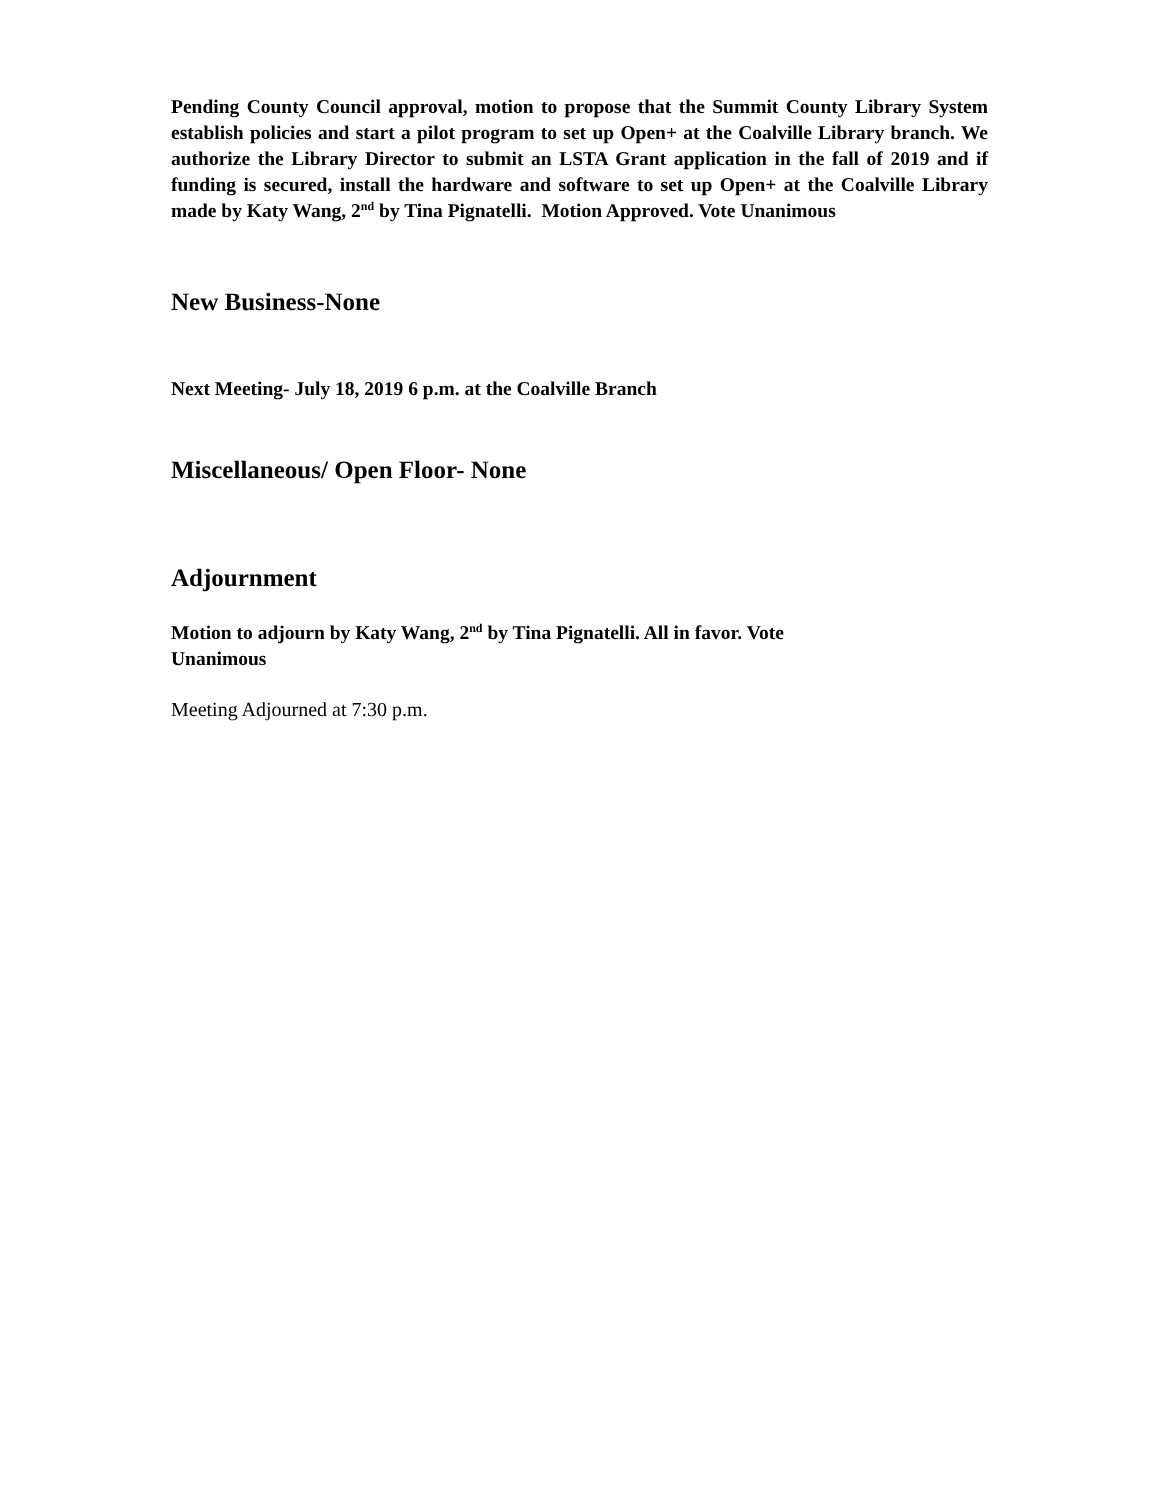Pending County Council approval, motion to propose that the Summit County Library System establish policies and start a pilot program to set up Open+ at the Coalville Library branch. We authorize the Library Director to submit an LSTA Grant application in the fall of 2019 and if funding is secured, install the hardware and software to set up Open+ at the Coalville Library made by Katy Wang, 2<sup>nd</sup> by Tina Pignatelli. Motion Approved. Vote Unanimous
New Business-None
Next Meeting- July 18, 2019 6 p.m. at the Coalville Branch
Miscellaneous/ Open Floor- None
Adjournment
Motion to adjourn by Katy Wang, 2<sup>nd</sup> by Tina Pignatelli. All in favor. Vote
Unanimous
Meeting Adjourned at 7:30 p.m.